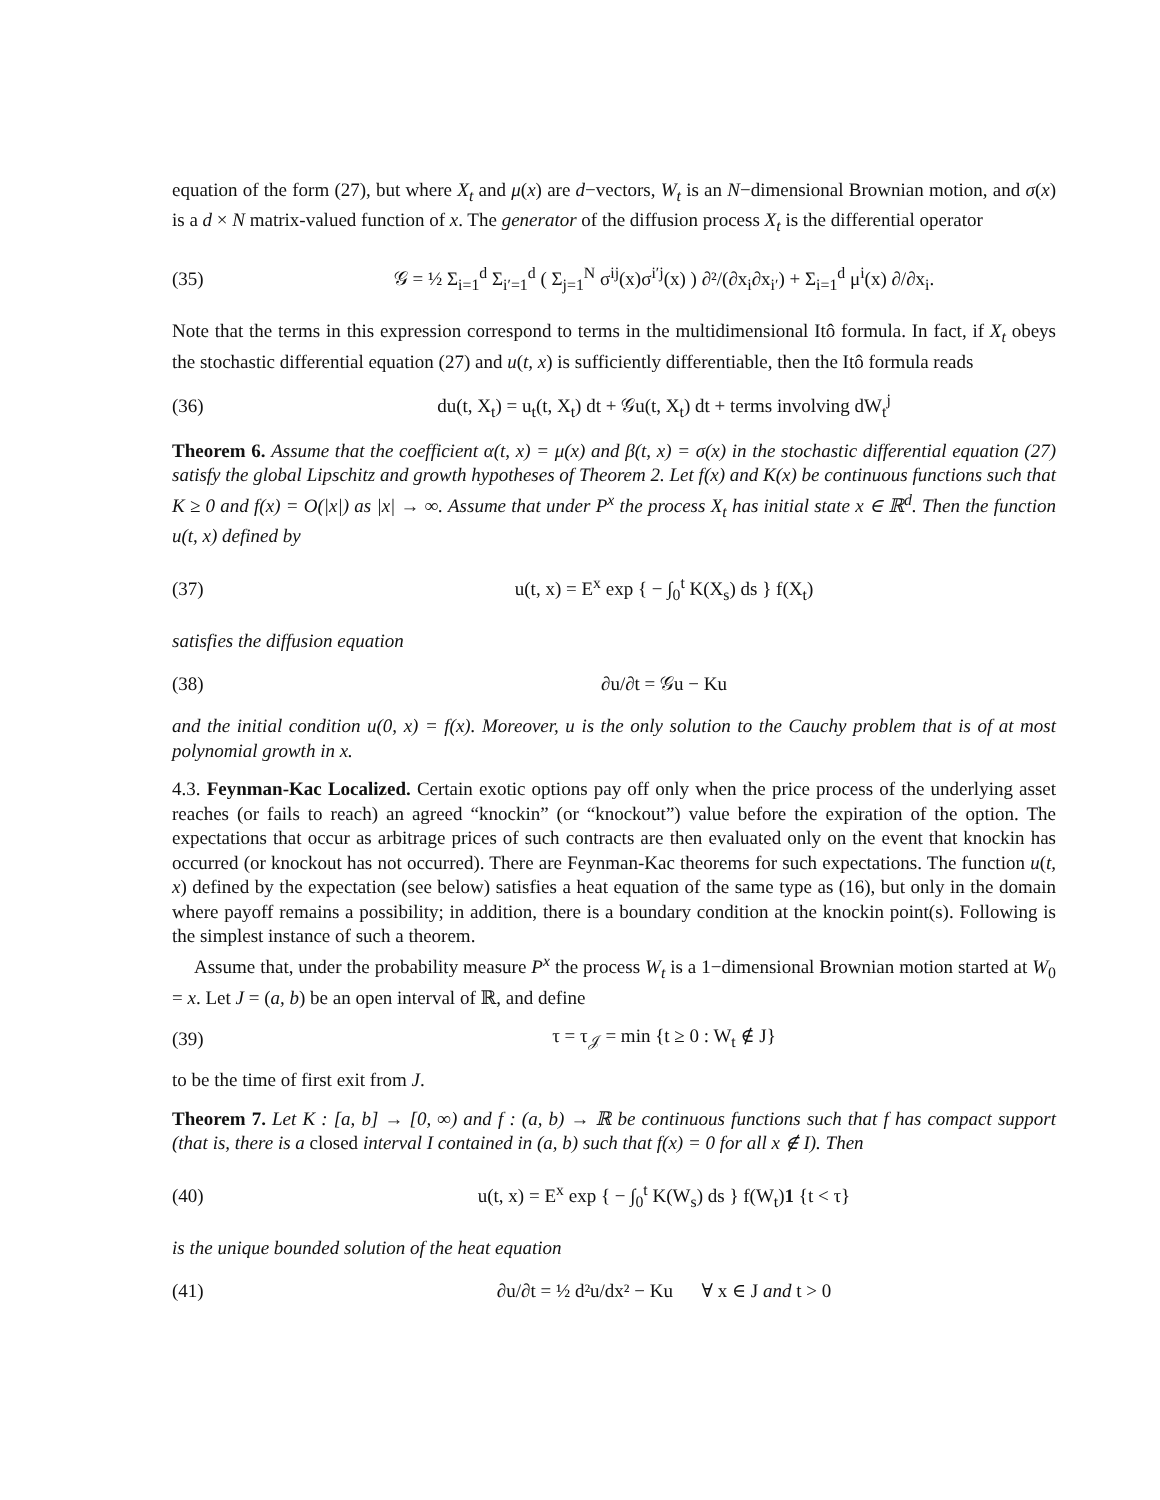equation of the form (27), but where X<sub>t</sub> and μ(x) are d−vectors, W<sub>t</sub> is an N−dimensional Brownian motion, and σ(x) is a d × N matrix-valued function of x. The generator of the diffusion process X<sub>t</sub> is the differential operator
(35) 𝒢 = ½ Σ<sub>i=1</sub><sup>d</sup> Σ<sub>i′=1</sub><sup>d</sup> ( Σ<sub>j=1</sub><sup>N</sup> σ<sup>ij</sup>(x)σ<sup>i′j</sup>(x) ) ∂²/(∂x<sub>i</sub>∂x<sub>i′</sub>) + Σ<sub>i=1</sub><sup>d</sup> μ<sup>i</sup>(x) ∂/∂x<sub>i</sub>.
Note that the terms in this expression correspond to terms in the multidimensional Itô formula. In fact, if X<sub>t</sub> obeys the stochastic differential equation (27) and u(t, x) is sufficiently differentiable, then the Itô formula reads
(36) du(t, X<sub>t</sub>) = u<sub>t</sub>(t, X<sub>t</sub>) dt + 𝒢u(t, X<sub>t</sub>) dt + terms involving dW<sub>t</sub><sup>j</sup>
Theorem 6. Assume that the coefficient α(t, x) = μ(x) and β(t, x) = σ(x) in the stochastic differential equation (27) satisfy the global Lipschitz and growth hypotheses of Theorem 2. Let f(x) and K(x) be continuous functions such that K ≥ 0 and f(x) = O(|x|) as |x| → ∞. Assume that under P<sup>x</sup> the process X<sub>t</sub> has initial state x ∈ ℝ<sup>d</sup>. Then the function u(t, x) defined by
(37) u(t, x) = E<sup>x</sup> exp { − ∫<sub>0</sub><sup>t</sup> K(X<sub>s</sub>) ds } f(X<sub>t</sub>)
satisfies the diffusion equation
(38) ∂u/∂t = 𝒢u − Ku
and the initial condition u(0, x) = f(x). Moreover, u is the only solution to the Cauchy problem that is of at most polynomial growth in x.
4.3. Feynman-Kac Localized. Certain exotic options pay off only when the price process of the underlying asset reaches (or fails to reach) an agreed “knockin” (or “knockout”) value before the expiration of the option. The expectations that occur as arbitrage prices of such contracts are then evaluated only on the event that knockin has occurred (or knockout has not occurred). There are Feynman-Kac theorems for such expectations. The function u(t, x) defined by the expectation (see below) satisfies a heat equation of the same type as (16), but only in the domain where payoff remains a possibility; in addition, there is a boundary condition at the knockin point(s). Following is the simplest instance of such a theorem.
Assume that, under the probability measure P<sup>x</sup> the process W<sub>t</sub> is a 1−dimensional Brownian motion started at W<sub>0</sub> = x. Let J = (a, b) be an open interval of ℝ, and define
(39) τ = τ<sub>𝒥</sub> = min {t ≥ 0 : W<sub>t</sub> ∉ J}
to be the time of first exit from J.
Theorem 7. Let K : [a, b] → [0, ∞) and f : (a, b) → ℝ be continuous functions such that f has compact support (that is, there is a closed interval I contained in (a, b) such that f(x) = 0 for all x ∉ I). Then
(40) u(t, x) = E<sup>x</sup> exp { − ∫<sub>0</sub><sup>t</sup> K(W<sub>s</sub>) ds } f(W<sub>t</sub>)1 {t < τ}
is the unique bounded solution of the heat equation
(41) ∂u/∂t = ½ d²u/dx² − Ku ∀ x ∈ J and t > 0